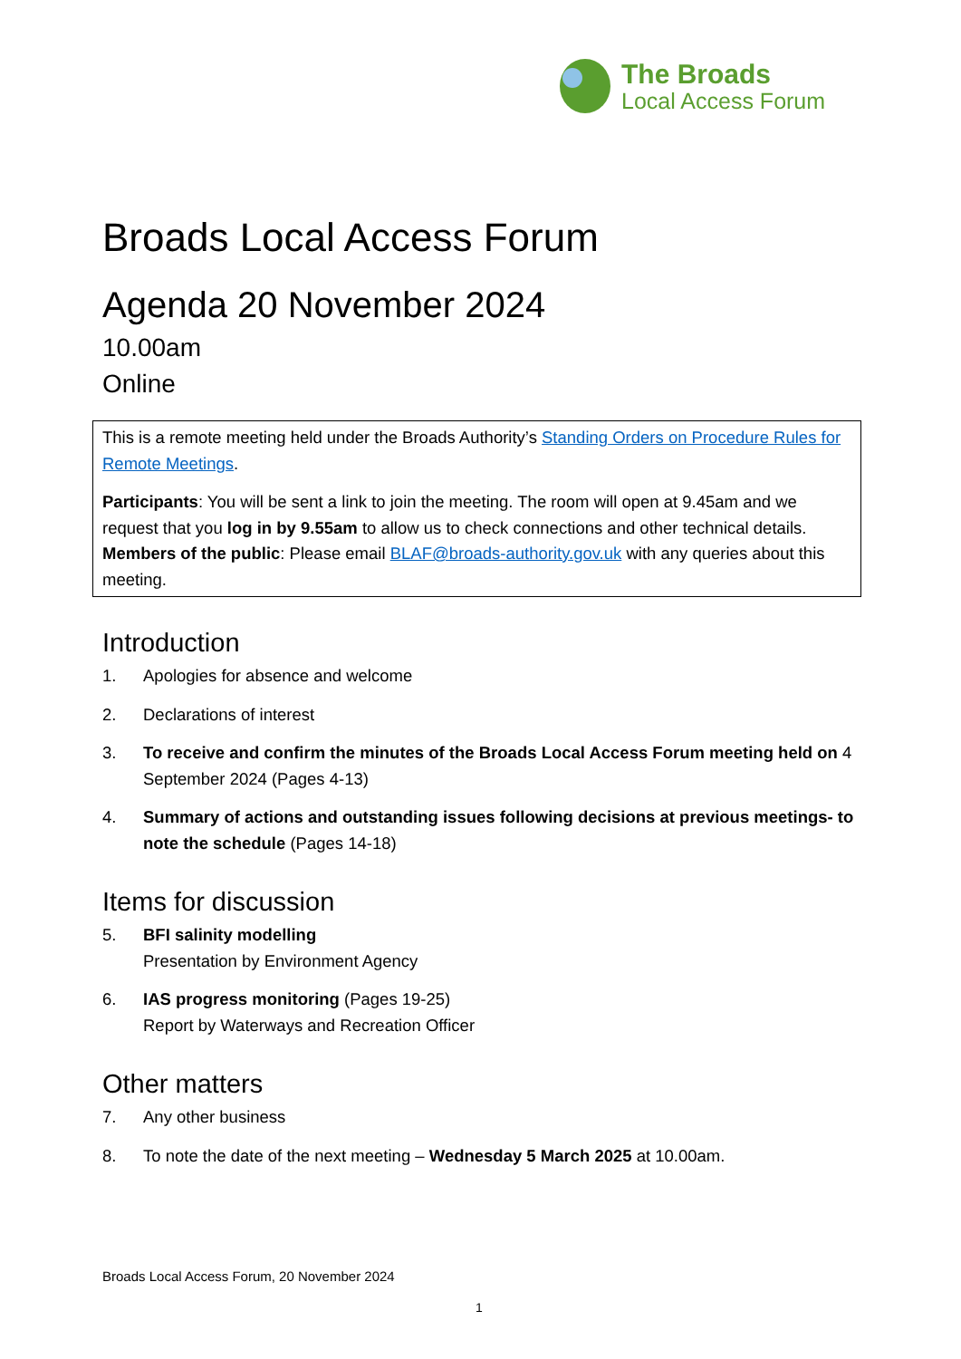The Broads
Local Access Forum
Broads Local Access Forum
Agenda 20 November 2024
10.00am
Online
This is a remote meeting held under the Broads Authority’s Standing Orders on Procedure Rules for Remote Meetings.
Participants: You will be sent a link to join the meeting. The room will open at 9.45am and we request that you log in by 9.55am to allow us to check connections and other technical details.
Members of the public: Please email BLAF@broads-authority.gov.uk with any queries about this meeting.
Introduction
1. Apologies for absence and welcome
2. Declarations of interest
3. To receive and confirm the minutes of the Broads Local Access Forum meeting held on 4 September 2024 (Pages 4-13)
4. Summary of actions and outstanding issues following decisions at previous meetings- to note the schedule (Pages 14-18)
Items for discussion
5. BFI salinity modelling
Presentation by Environment Agency
6. IAS progress monitoring (Pages 19-25)
Report by Waterways and Recreation Officer
Other matters
7. Any other business
8. To note the date of the next meeting – Wednesday 5 March 2025 at 10.00am.
Broads Local Access Forum, 20 November 2024
1